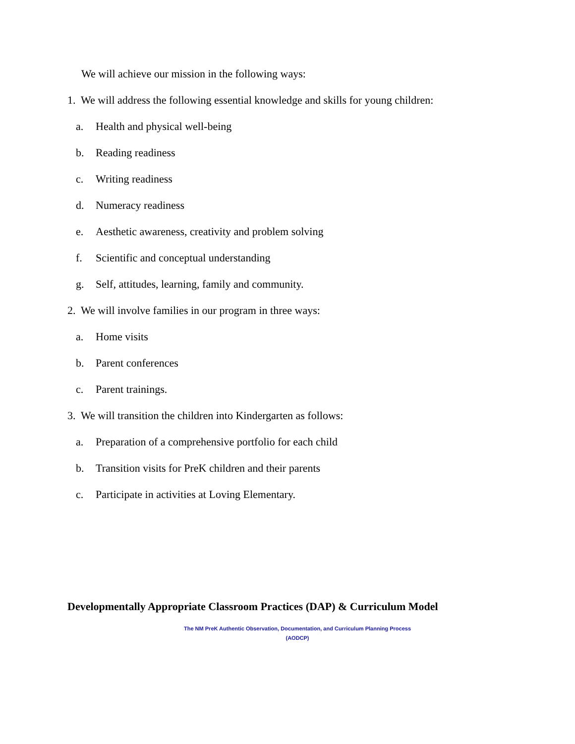We will achieve our mission in the following ways:
1. We will address the following essential knowledge and skills for young children:
a. Health and physical well-being
b. Reading readiness
c. Writing readiness
d. Numeracy readiness
e. Aesthetic awareness, creativity and problem solving
f. Scientific and conceptual understanding
g. Self, attitudes, learning, family and community.
2. We will involve families in our program in three ways:
a. Home visits
b. Parent conferences
c. Parent trainings.
3. We will transition the children into Kindergarten as follows:
a. Preparation of a comprehensive portfolio for each child
b. Transition visits for PreK children and their parents
c. Participate in activities at Loving Elementary.
Developmentally Appropriate Classroom Practices (DAP) & Curriculum Model
The NM PreK Authentic Observation, Documentation, and Curriculum Planning Process
(AODCP)